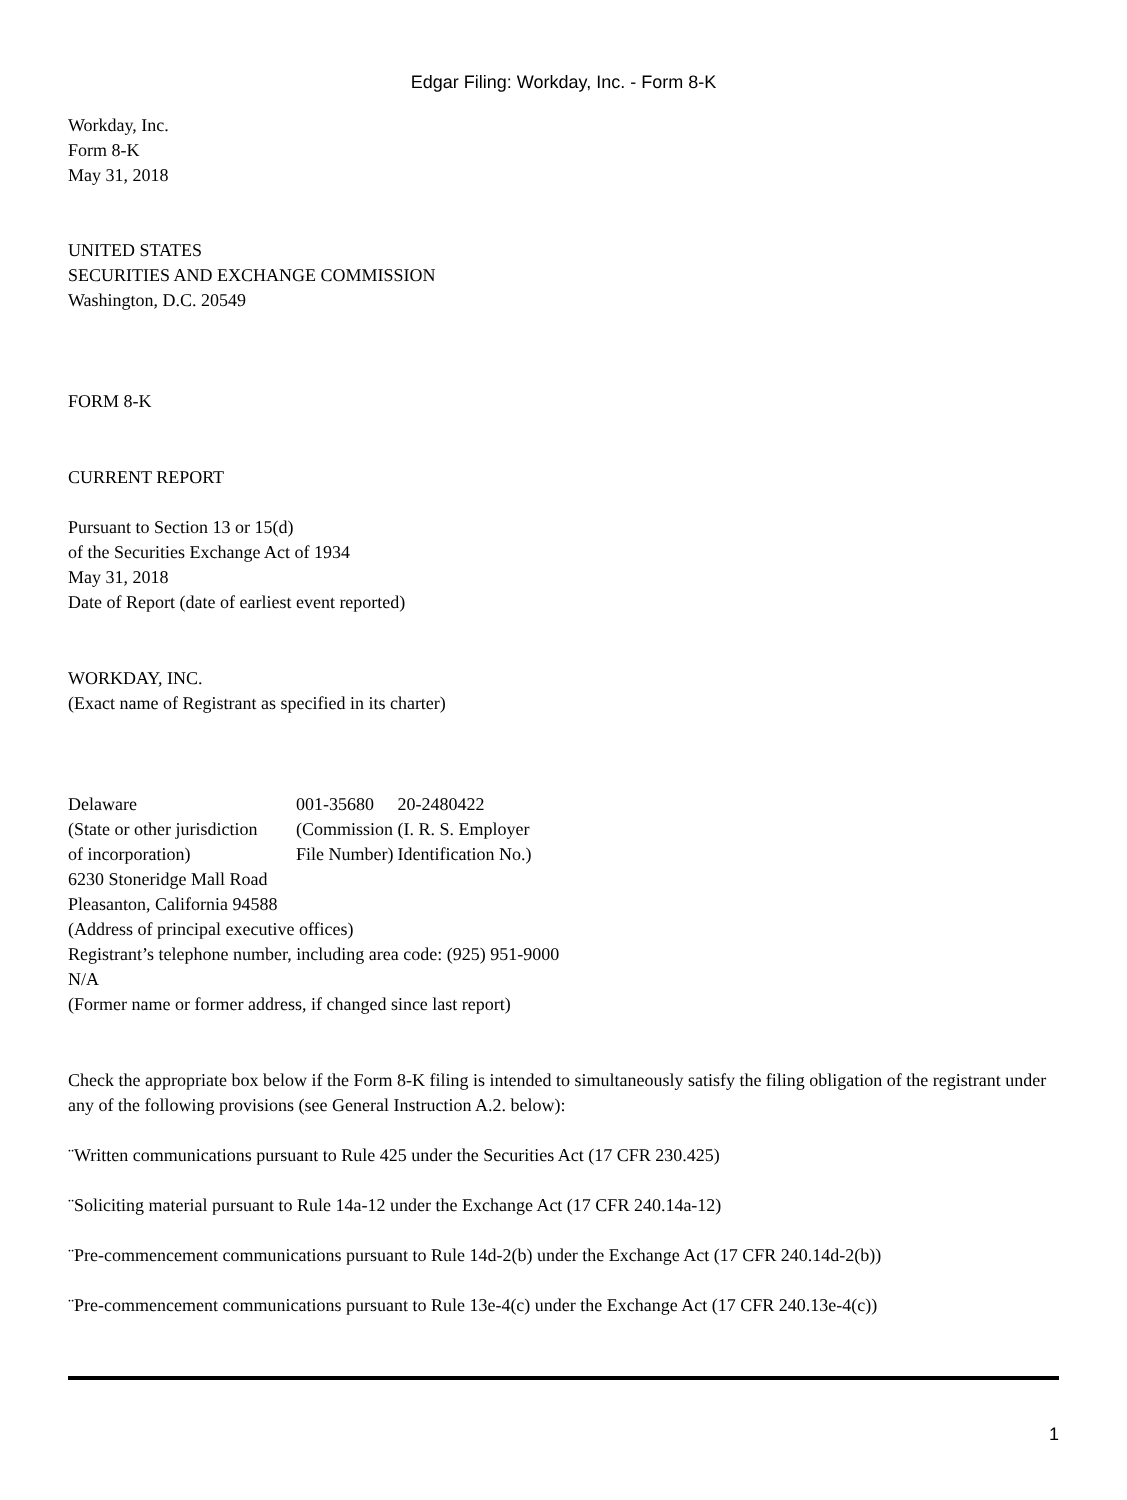Edgar Filing: Workday, Inc. - Form 8-K
Workday, Inc.
Form 8-K
May 31, 2018
UNITED STATES
SECURITIES AND EXCHANGE COMMISSION
Washington, D.C. 20549
FORM 8-K
CURRENT REPORT
Pursuant to Section 13 or 15(d)
of the Securities Exchange Act of 1934
May 31, 2018
Date of Report (date of earliest event reported)
WORKDAY, INC.
(Exact name of Registrant as specified in its charter)
| Delaware | 001-35680 | 20-2480422 |
| (State or other jurisdiction of incorporation) | (Commission File Number) | (I. R. S. Employer Identification No.) |
6230 Stoneridge Mall Road
Pleasanton, California 94588
(Address of principal executive offices)
Registrant’s telephone number, including area code: (925) 951-9000
N/A
(Former name or former address, if changed since last report)
Check the appropriate box below if the Form 8-K filing is intended to simultaneously satisfy the filing obligation of the registrant under any of the following provisions (see General Instruction A.2. below):
¨Written communications pursuant to Rule 425 under the Securities Act (17 CFR 230.425)
¨Soliciting material pursuant to Rule 14a-12 under the Exchange Act (17 CFR 240.14a-12)
¨Pre-commencement communications pursuant to Rule 14d-2(b) under the Exchange Act (17 CFR 240.14d-2(b))
¨Pre-commencement communications pursuant to Rule 13e-4(c) under the Exchange Act (17 CFR 240.13e-4(c))
1